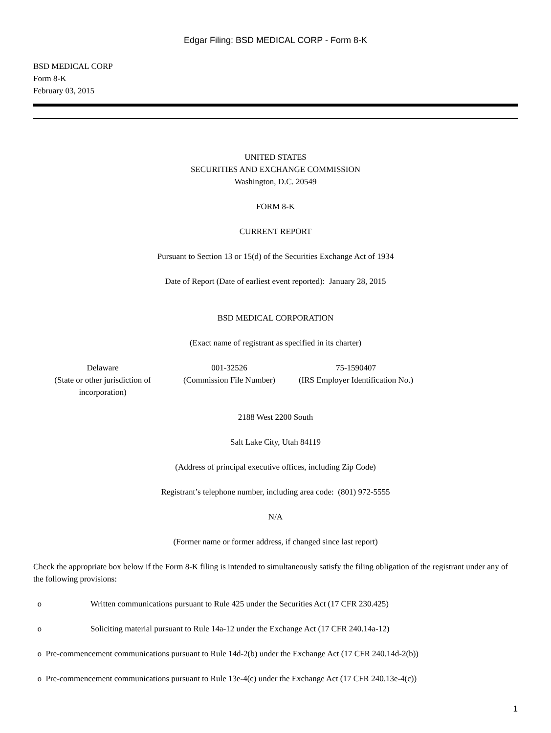Edgar Filing: BSD MEDICAL CORP - Form 8-K
BSD MEDICAL CORP
Form 8-K
February 03, 2015
UNITED STATES
SECURITIES AND EXCHANGE COMMISSION
Washington, D.C. 20549
FORM 8-K
CURRENT REPORT
Pursuant to Section 13 or 15(d) of the Securities Exchange Act of 1934
Date of Report (Date of earliest event reported): January 28, 2015
BSD MEDICAL CORPORATION
(Exact name of registrant as specified in its charter)
| Delaware (State or other jurisdiction of incorporation) | 001-32526 (Commission File Number) | 75-1590407 (IRS Employer Identification No.) |
2188 West 2200 South
Salt Lake City, Utah 84119
(Address of principal executive offices, including Zip Code)
Registrant’s telephone number, including area code: (801) 972-5555
N/A
(Former name or former address, if changed since last report)
Check the appropriate box below if the Form 8-K filing is intended to simultaneously satisfy the filing obligation of the registrant under any of the following provisions:
o Written communications pursuant to Rule 425 under the Securities Act (17 CFR 230.425)
o Soliciting material pursuant to Rule 14a-12 under the Exchange Act (17 CFR 240.14a-12)
o Pre-commencement communications pursuant to Rule 14d-2(b) under the Exchange Act (17 CFR 240.14d-2(b))
o Pre-commencement communications pursuant to Rule 13e-4(c) under the Exchange Act (17 CFR 240.13e-4(c))
1